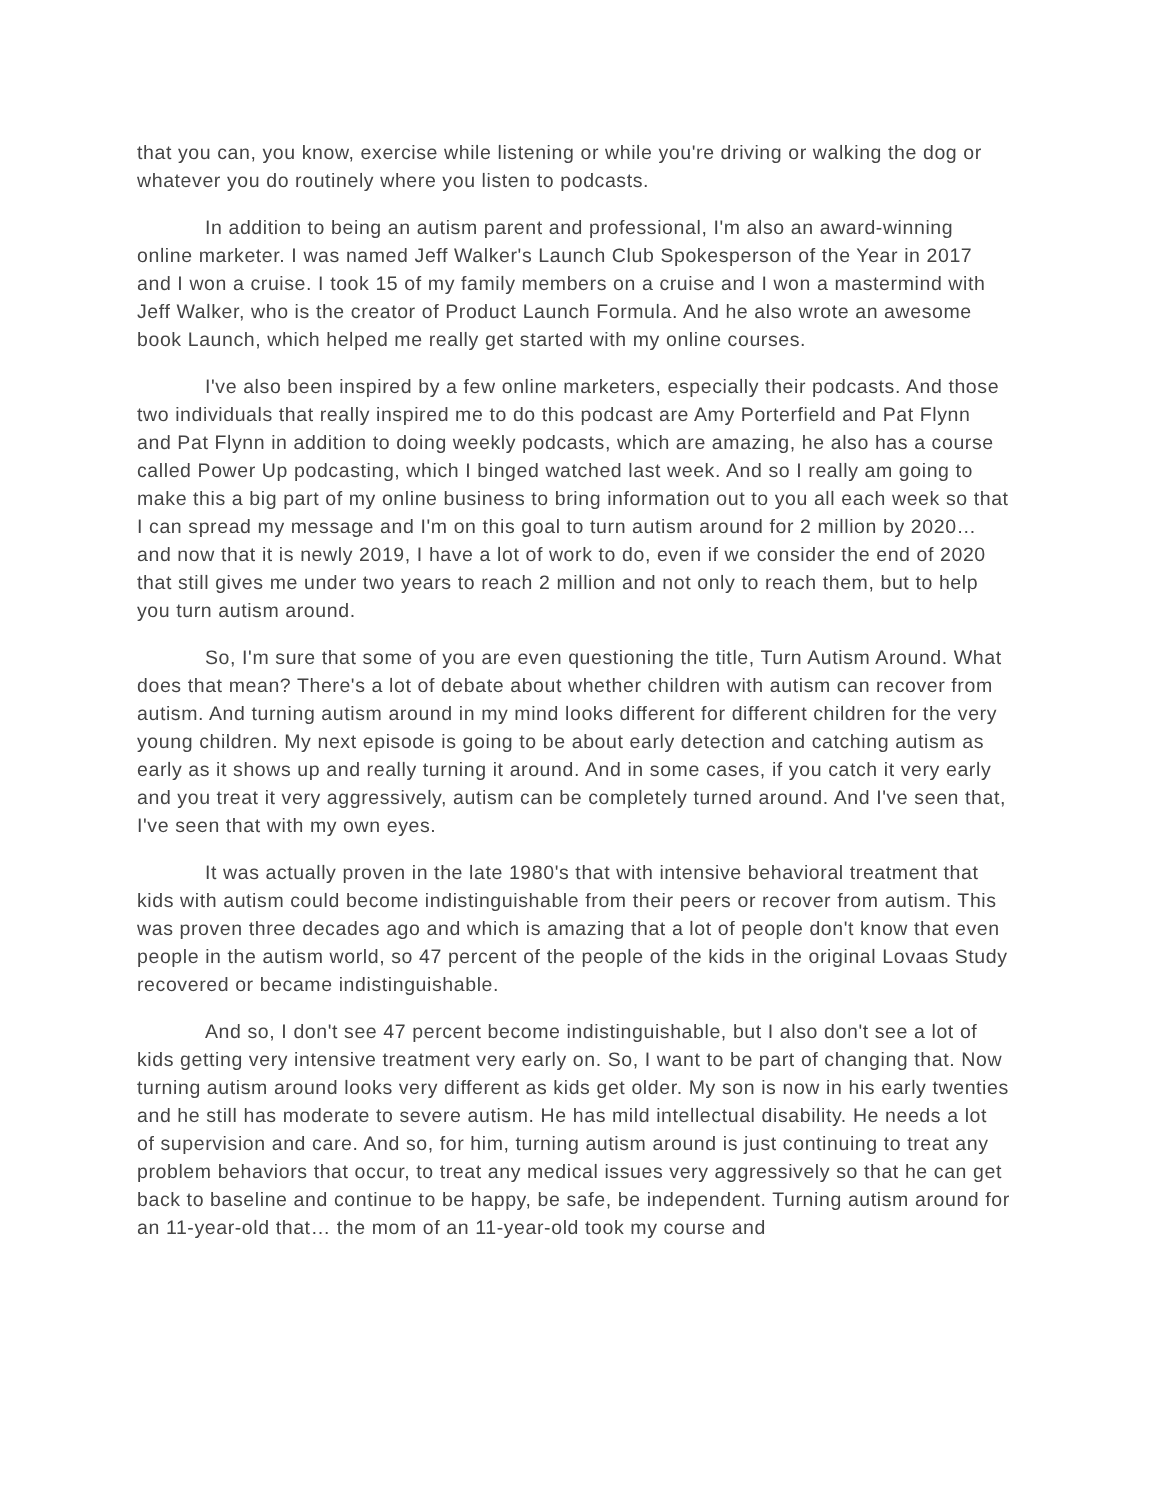that you can, you know, exercise while listening or while you're driving or walking the dog or whatever you do routinely where you listen to podcasts.
In addition to being an autism parent and professional, I'm also an award-winning online marketer. I was named Jeff Walker's Launch Club Spokesperson of the Year in 2017 and I won a cruise. I took 15 of my family members on a cruise and I won a mastermind with Jeff Walker, who is the creator of Product Launch Formula. And he also wrote an awesome book Launch, which helped me really get started with my online courses.
I've also been inspired by a few online marketers, especially their podcasts. And those two individuals that really inspired me to do this podcast are Amy Porterfield and Pat Flynn and Pat Flynn in addition to doing weekly podcasts, which are amazing, he also has a course called Power Up podcasting, which I binged watched last week. And so I really am going to make this a big part of my online business to bring information out to you all each week so that I can spread my message and I'm on this goal to turn autism around for 2 million by 2020… and now that it is newly 2019, I have a lot of work to do, even if we consider the end of 2020 that still gives me under two years to reach 2 million and not only to reach them, but to help you turn autism around.
So, I'm sure that some of you are even questioning the title, Turn Autism Around. What does that mean? There's a lot of debate about whether children with autism can recover from autism. And turning autism around in my mind looks different for different children for the very young children. My next episode is going to be about early detection and catching autism as early as it shows up and really turning it around. And in some cases, if you catch it very early and you treat it very aggressively, autism can be completely turned around. And I've seen that, I've seen that with my own eyes.
It was actually proven in the late 1980's that with intensive behavioral treatment that kids with autism could become indistinguishable from their peers or recover from autism. This was proven three decades ago and which is amazing that a lot of people don't know that even people in the autism world, so 47 percent of the people of the kids in the original Lovaas Study recovered or became indistinguishable.
And so, I don't see 47 percent become indistinguishable, but I also don't see a lot of kids getting very intensive treatment very early on. So, I want to be part of changing that. Now turning autism around looks very different as kids get older. My son is now in his early twenties and he still has moderate to severe autism. He has mild intellectual disability. He needs a lot of supervision and care. And so, for him, turning autism around is just continuing to treat any problem behaviors that occur, to treat any medical issues very aggressively so that he can get back to baseline and continue to be happy, be safe, be independent. Turning autism around for an 11-year-old that… the mom of an 11-year-old took my course and